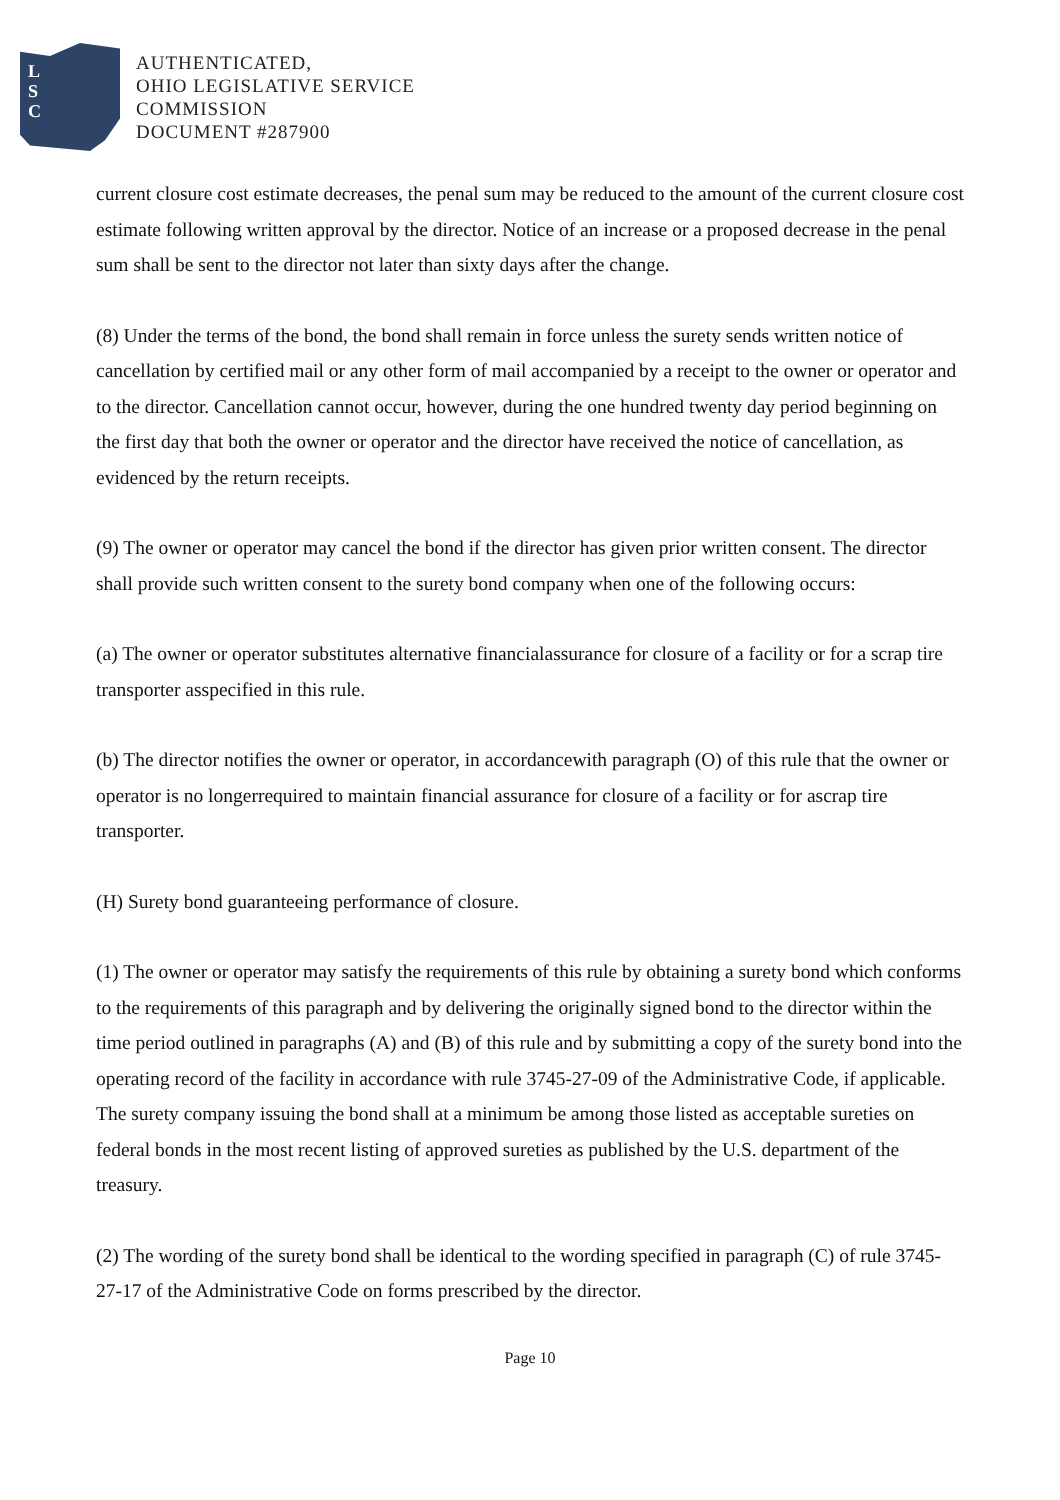L
S
C
AUTHENTICATED,
OHIO LEGISLATIVE SERVICE
COMMISSION
DOCUMENT #287900
current closure cost estimate decreases, the penal sum may be reduced to the amount of the current closure cost estimate following written approval by the director. Notice of an increase or a proposed decrease in the penal sum shall be sent to the director not later than sixty days after the change.
(8) Under the terms of the bond, the bond shall remain in force unless the surety sends written notice of cancellation by certified mail or any other form of mail accompanied by a receipt to the owner or operator and to the director. Cancellation cannot occur, however, during the one hundred twenty day period beginning on the first day that both the owner or operator and the director have received the notice of cancellation, as evidenced by the return receipts.
(9) The owner or operator may cancel the bond if the director has given prior written consent. The director shall provide such written consent to the surety bond company when one of the following occurs:
(a) The owner or operator substitutes alternative financialassurance for closure of a facility or for a scrap tire transporter asspecified in this rule.
(b) The director notifies the owner or operator, in accordancewith paragraph (O) of this rule that the owner or operator is no longerrequired to maintain financial assurance for closure of a facility or for ascrap tire transporter.
(H) Surety bond guaranteeing performance of closure.
(1) The owner or operator may satisfy the requirements of this rule by obtaining a surety bond which conforms to the requirements of this paragraph and by delivering the originally signed bond to the director within the time period outlined in paragraphs (A) and (B) of this rule and by submitting a copy of the surety bond into the operating record of the facility in accordance with rule 3745-27-09 of the Administrative Code, if applicable. The surety company issuing the bond shall at a minimum be among those listed as acceptable sureties on federal bonds in the most recent listing of approved sureties as published by the U.S. department of the treasury.
(2) The wording of the surety bond shall be identical to the wording specified in paragraph (C) of rule 3745-27-17 of the Administrative Code on forms prescribed by the director.
Page 10